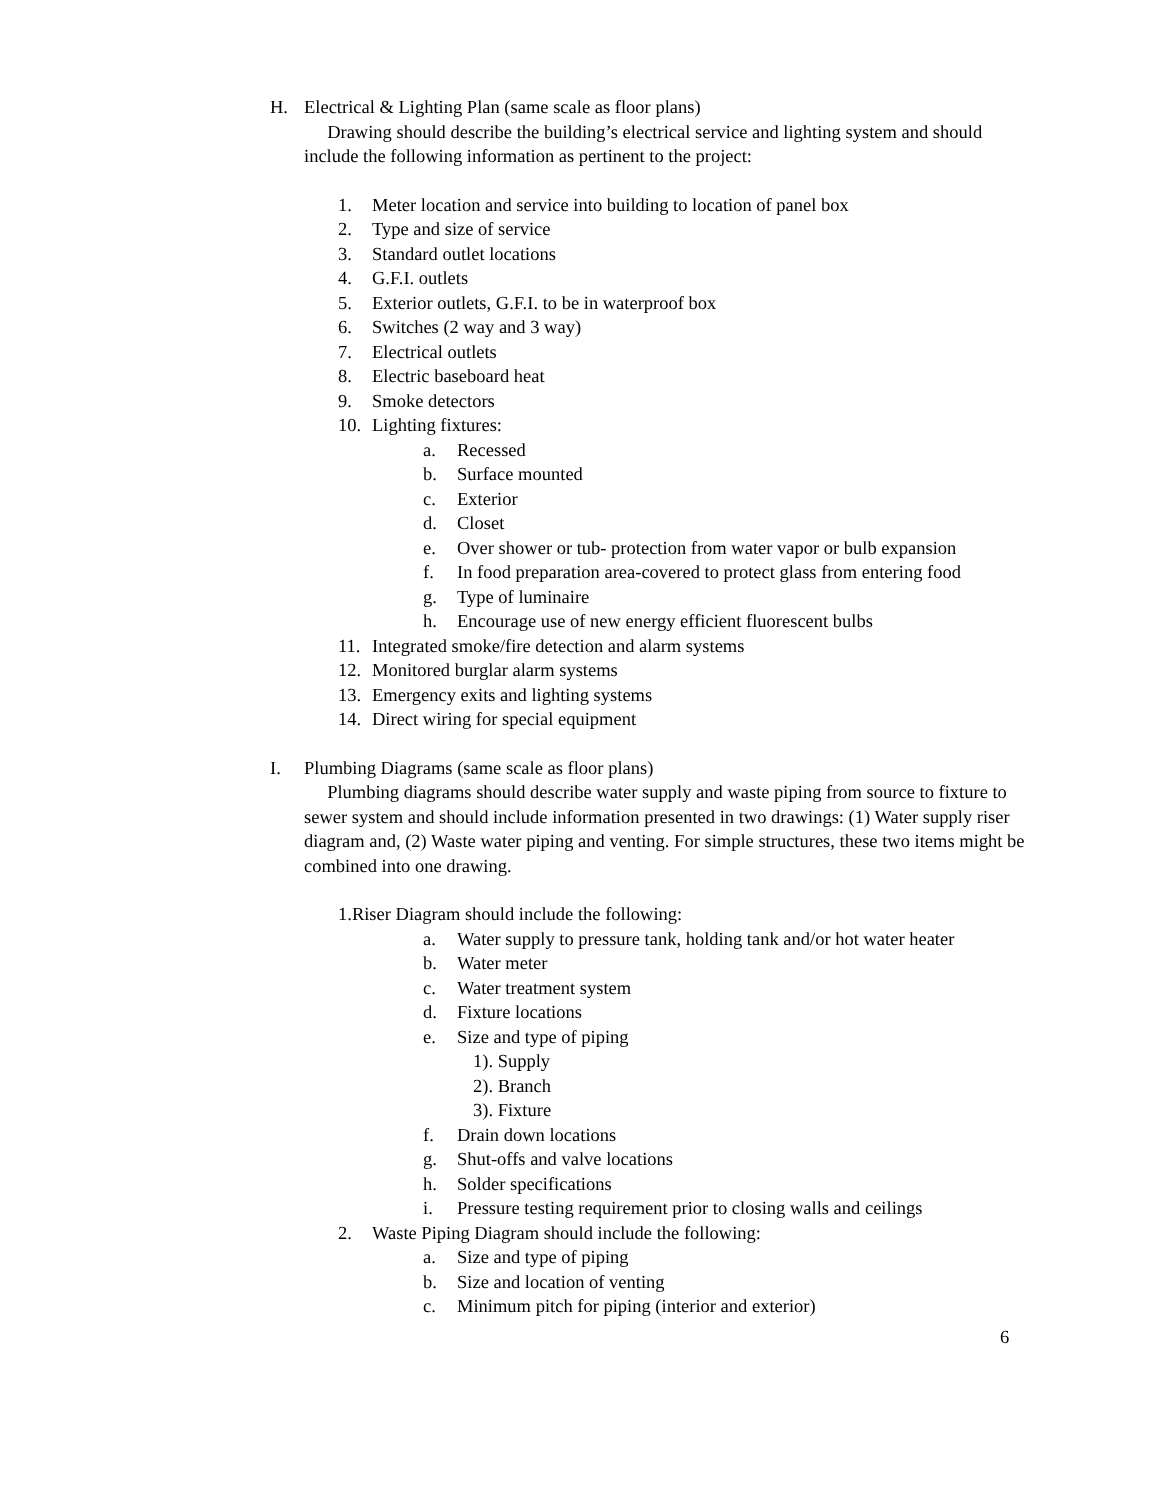H. Electrical & Lighting Plan (same scale as floor plans)
Drawing should describe the building’s electrical service and lighting system and should include the following information as pertinent to the project:
1. Meter location and service into building to location of panel box
2. Type and size of service
3. Standard outlet locations
4. G.F.I. outlets
5. Exterior outlets, G.F.I. to be in waterproof box
6. Switches (2 way and 3 way)
7. Electrical outlets
8. Electric baseboard heat
9. Smoke detectors
10. Lighting fixtures:
a. Recessed
b. Surface mounted
c. Exterior
d. Closet
e. Over shower or tub- protection from water vapor or bulb expansion
f. In food preparation area-covered to protect glass from entering food
g. Type of luminaire
h. Encourage use of new energy efficient fluorescent bulbs
11. Integrated smoke/fire detection and alarm systems
12. Monitored burglar alarm systems
13. Emergency exits and lighting systems
14. Direct wiring for special equipment
I. Plumbing Diagrams (same scale as floor plans)
Plumbing diagrams should describe water supply and waste piping from source to fixture to sewer system and should include information presented in two drawings: (1) Water supply riser diagram and, (2) Waste water piping and venting. For simple structures, these two items might be combined into one drawing.
1.Riser Diagram should include the following:
a. Water supply to pressure tank, holding tank and/or hot water heater
b. Water meter
c. Water treatment system
d. Fixture locations
e. Size and type of piping
1). Supply
2). Branch
3). Fixture
f. Drain down locations
g. Shut-offs and valve locations
h. Solder specifications
i. Pressure testing requirement prior to closing walls and ceilings
2. Waste Piping Diagram should include the following:
a. Size and type of piping
b. Size and location of venting
c. Minimum pitch for piping (interior and exterior)
6